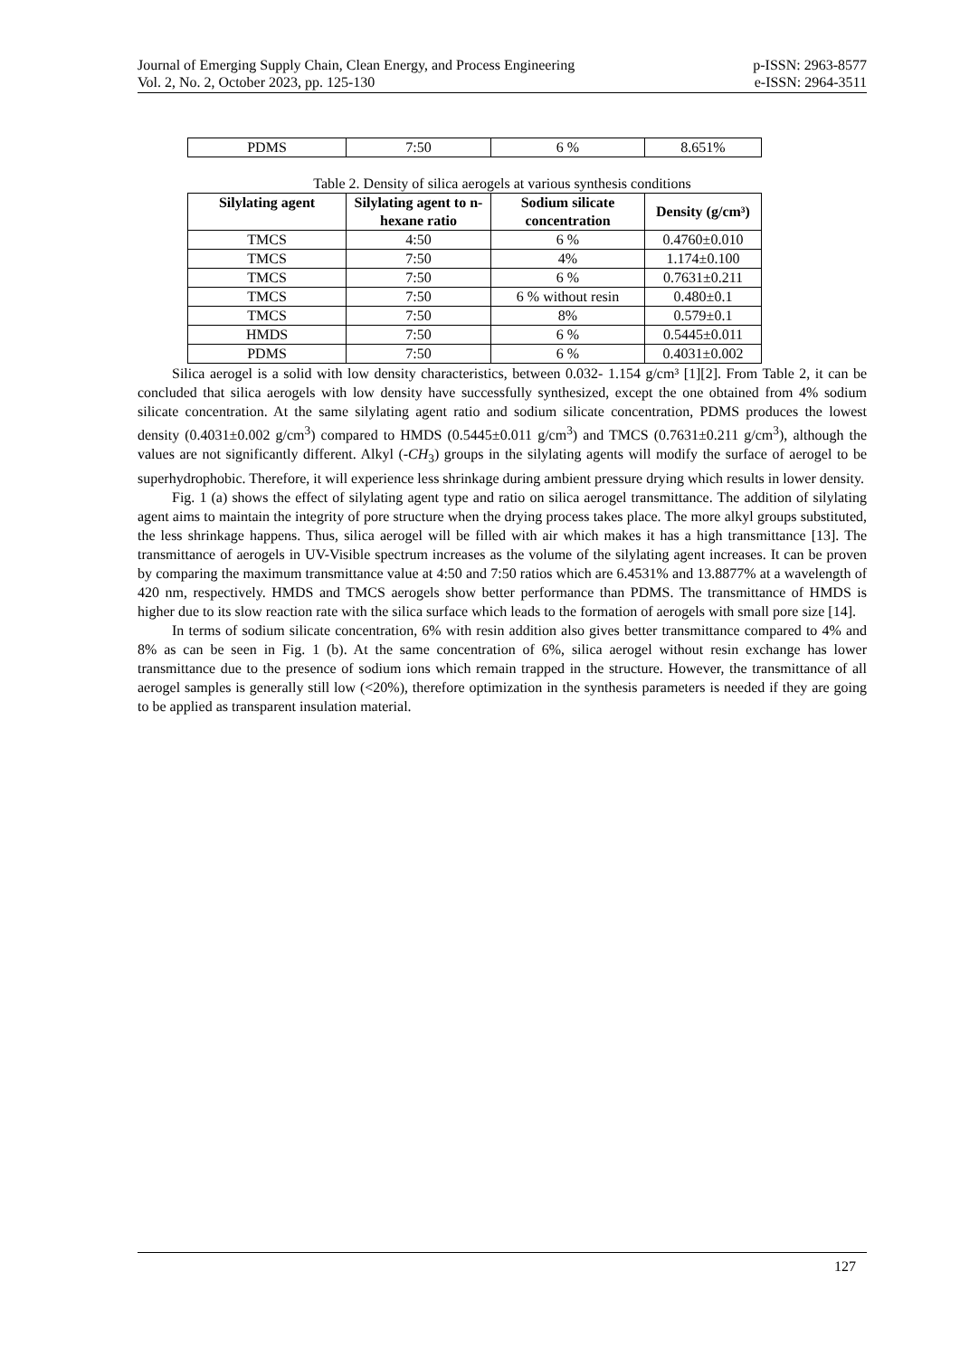Journal of Emerging Supply Chain, Clean Energy, and Process Engineering
Vol. 2, No. 2, October 2023, pp. 125-130
p-ISSN: 2963-8577
e-ISSN: 2964-3511
| PDMS | 7:50 | 6 % | 8.651% |
Table 2. Density of silica aerogels at various synthesis conditions
| Silylating agent | Silylating agent to n-hexane ratio | Sodium silicate concentration | Density (g/cm³) |
| --- | --- | --- | --- |
| TMCS | 4:50 | 6 % | 0.4760±0.010 |
| TMCS | 7:50 | 4% | 1.174±0.100 |
| TMCS | 7:50 | 6 % | 0.7631±0.211 |
| TMCS | 7:50 | 6 % without resin | 0.480±0.1 |
| TMCS | 7:50 | 8% | 0.579±0.1 |
| HMDS | 7:50 | 6 % | 0.5445±0.011 |
| PDMS | 7:50 | 6 % | 0.4031±0.002 |
Silica aerogel is a solid with low density characteristics, between 0.032- 1.154 g/cm³ [1][2]. From Table 2, it can be concluded that silica aerogels with low density have successfully synthesized, except the one obtained from 4% sodium silicate concentration. At the same silylating agent ratio and sodium silicate concentration, PDMS produces the lowest density (0.4031±0.002 g/cm<sup>3</sup>) compared to HMDS (0.5445±0.011 g/cm<sup>3</sup>) and TMCS (0.7631±0.211 g/cm<sup>3</sup>), although the values are not significantly different. Alkyl (-CH<sub>3</sub>) groups in the silylating agents will modify the surface of aerogel to be superhydrophobic. Therefore, it will experience less shrinkage during ambient pressure drying which results in lower density.
Fig. 1 (a) shows the effect of silylating agent type and ratio on silica aerogel transmittance. The addition of silylating agent aims to maintain the integrity of pore structure when the drying process takes place. The more alkyl groups substituted, the less shrinkage happens. Thus, silica aerogel will be filled with air which makes it has a high transmittance [13]. The transmittance of aerogels in UV-Visible spectrum increases as the volume of the silylating agent increases. It can be proven by comparing the maximum transmittance value at 4:50 and 7:50 ratios which are 6.4531% and 13.8877% at a wavelength of 420 nm, respectively. HMDS and TMCS aerogels show better performance than PDMS. The transmittance of HMDS is higher due to its slow reaction rate with the silica surface which leads to the formation of aerogels with small pore size [14].
In terms of sodium silicate concentration, 6% with resin addition also gives better transmittance compared to 4% and 8% as can be seen in Fig. 1 (b). At the same concentration of 6%, silica aerogel without resin exchange has lower transmittance due to the presence of sodium ions which remain trapped in the structure. However, the transmittance of all aerogel samples is generally still low (<20%), therefore optimization in the synthesis parameters is needed if they are going to be applied as transparent insulation material.
127